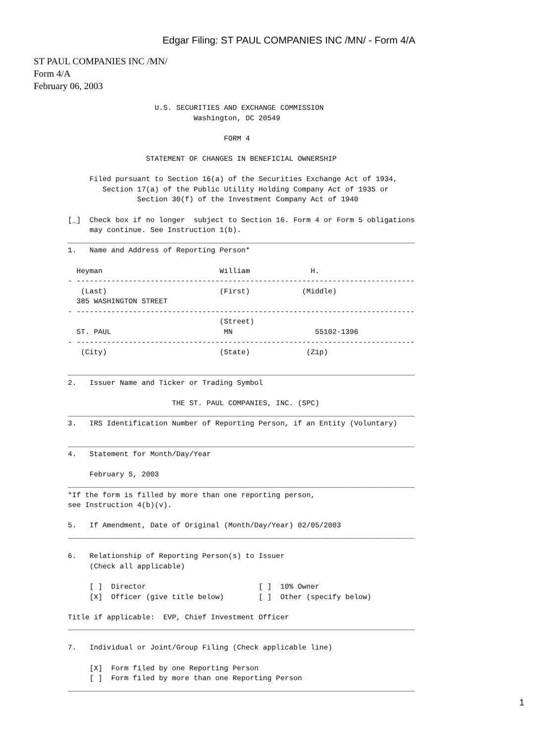Edgar Filing: ST PAUL COMPANIES INC /MN/ - Form 4/A
ST PAUL COMPANIES INC /MN/
Form 4/A
February 06, 2003
                    U.S. SECURITIES AND EXCHANGE COMMISSION
                             Washington, DC 20549

                                    FORM 4

                  STATEMENT OF CHANGES IN BENEFICIAL OWNERSHIP

     Filed pursuant to Section 16(a) of the Securities Exchange Act of 1934,
        Section 17(a) of the Public Utility Holding Company Act of 1935 or
                Section 30(f) of the Investment Company Act of 1940

[_]  Check box if no longer  subject to Section 16. Form 4 or Form 5 obligations
     may continue. See Instruction 1(b).
________________________________________________________________________________
1.   Name and Address of Reporting Person*

  Heyman                           William              H.
- ------------------------------------------------------------------------------
   (Last)                          (First)            (Middle)
  385 WASHINGTON STREET
- ------------------------------------------------------------------------------
                                   (Street)
  ST. PAUL                          MN                   55102-1396
- ------------------------------------------------------------------------------
   (City)                          (State)             (Zip)

________________________________________________________________________________
2.   Issuer Name and Ticker or Trading Symbol

                        THE ST. PAUL COMPANIES, INC. (SPC)
________________________________________________________________________________
3.   IRS Identification Number of Reporting Person, if an Entity (Voluntary)

________________________________________________________________________________
4.   Statement for Month/Day/Year

     February 5, 2003
________________________________________________________________________________
*If the form is filled by more than one reporting person,
see Instruction 4(b)(v).

5.   If Amendment, Date of Original (Month/Day/Year) 02/05/2003
________________________________________________________________________________

6.   Relationship of Reporting Person(s) to Issuer
     (Check all applicable)

     [ ]  Director                          [ ]  10% Owner
     [X]  Officer (give title below)        [ ]  Other (specify below)

Title if applicable:  EVP, Chief Investment Officer
________________________________________________________________________________

7.   Individual or Joint/Group Filing (Check applicable line)

     [X]  Form filed by one Reporting Person
     [ ]  Form filed by more than one Reporting Person
________________________________________________________________________________
1